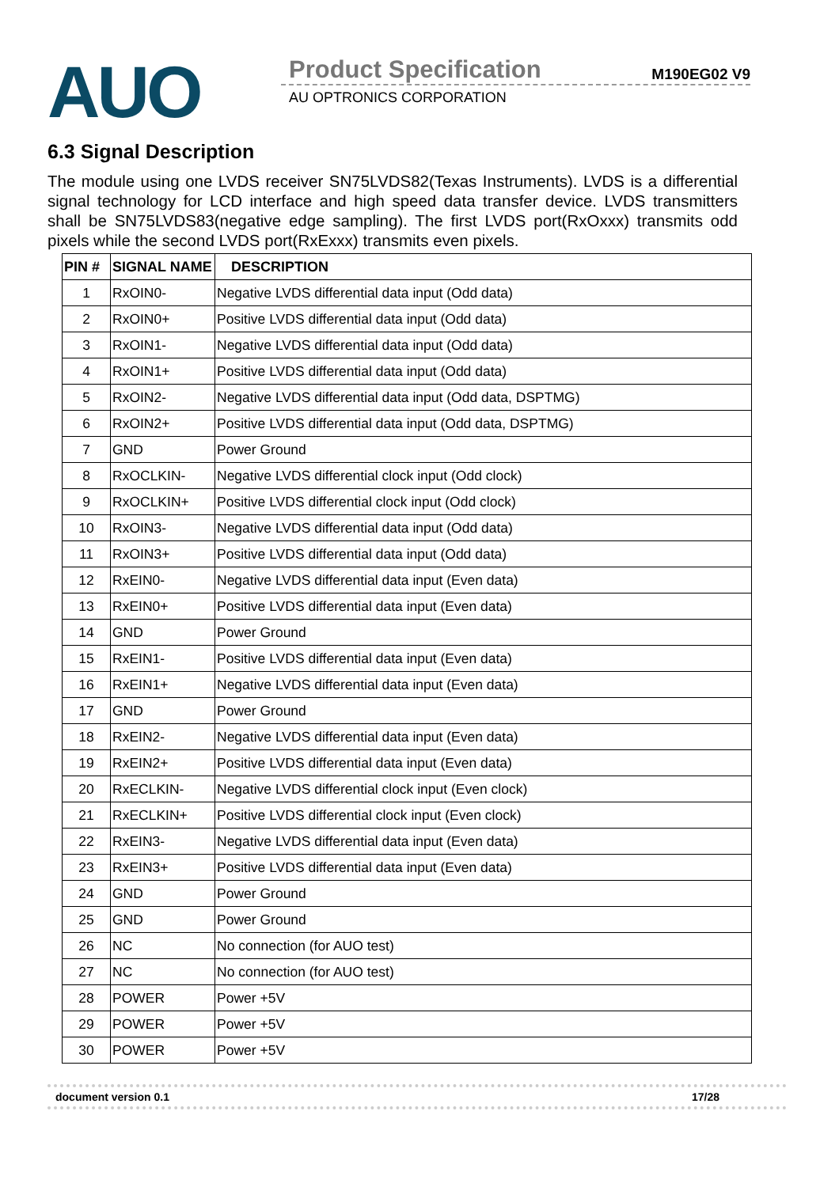AUO Product Specification M190EG02 V9
AU OPTRONICS CORPORATION
6.3 Signal Description
The module using one LVDS receiver SN75LVDS82(Texas Instruments). LVDS is a differential signal technology for LCD interface and high speed data transfer device. LVDS transmitters shall be SN75LVDS83(negative edge sampling). The first LVDS port(RxOxxx) transmits odd pixels while the second LVDS port(RxExxx) transmits even pixels.
| PIN # | SIGNAL NAME | DESCRIPTION |
| --- | --- | --- |
| 1 | RxOIN0- | Negative LVDS differential data input (Odd data) |
| 2 | RxOIN0+ | Positive LVDS differential data input (Odd data) |
| 3 | RxOIN1- | Negative LVDS differential data input (Odd data) |
| 4 | RxOIN1+ | Positive LVDS differential data input (Odd data) |
| 5 | RxOIN2- | Negative LVDS differential data input (Odd data, DSPTMG) |
| 6 | RxOIN2+ | Positive LVDS differential data input (Odd data, DSPTMG) |
| 7 | GND | Power Ground |
| 8 | RxOCLKIN- | Negative LVDS differential clock input (Odd clock) |
| 9 | RxOCLKIN+ | Positive LVDS differential clock input (Odd clock) |
| 10 | RxOIN3- | Negative LVDS differential data input (Odd data) |
| 11 | RxOIN3+ | Positive LVDS differential data input (Odd data) |
| 12 | RxEIN0- | Negative LVDS differential data input (Even data) |
| 13 | RxEIN0+ | Positive LVDS differential data input (Even data) |
| 14 | GND | Power Ground |
| 15 | RxEIN1- | Positive LVDS differential data input (Even data) |
| 16 | RxEIN1+ | Negative LVDS differential data input (Even data) |
| 17 | GND | Power Ground |
| 18 | RxEIN2- | Negative LVDS differential data input (Even data) |
| 19 | RxEIN2+ | Positive LVDS differential data input (Even data) |
| 20 | RxECLKIN- | Negative LVDS differential clock input (Even clock) |
| 21 | RxECLKIN+ | Positive LVDS differential clock input (Even clock) |
| 22 | RxEIN3- | Negative LVDS differential data input (Even data) |
| 23 | RxEIN3+ | Positive LVDS differential data input (Even data) |
| 24 | GND | Power Ground |
| 25 | GND | Power Ground |
| 26 | NC | No connection (for AUO test) |
| 27 | NC | No connection (for AUO test) |
| 28 | POWER | Power +5V |
| 29 | POWER | Power +5V |
| 30 | POWER | Power +5V |
document version 0.1 17/28